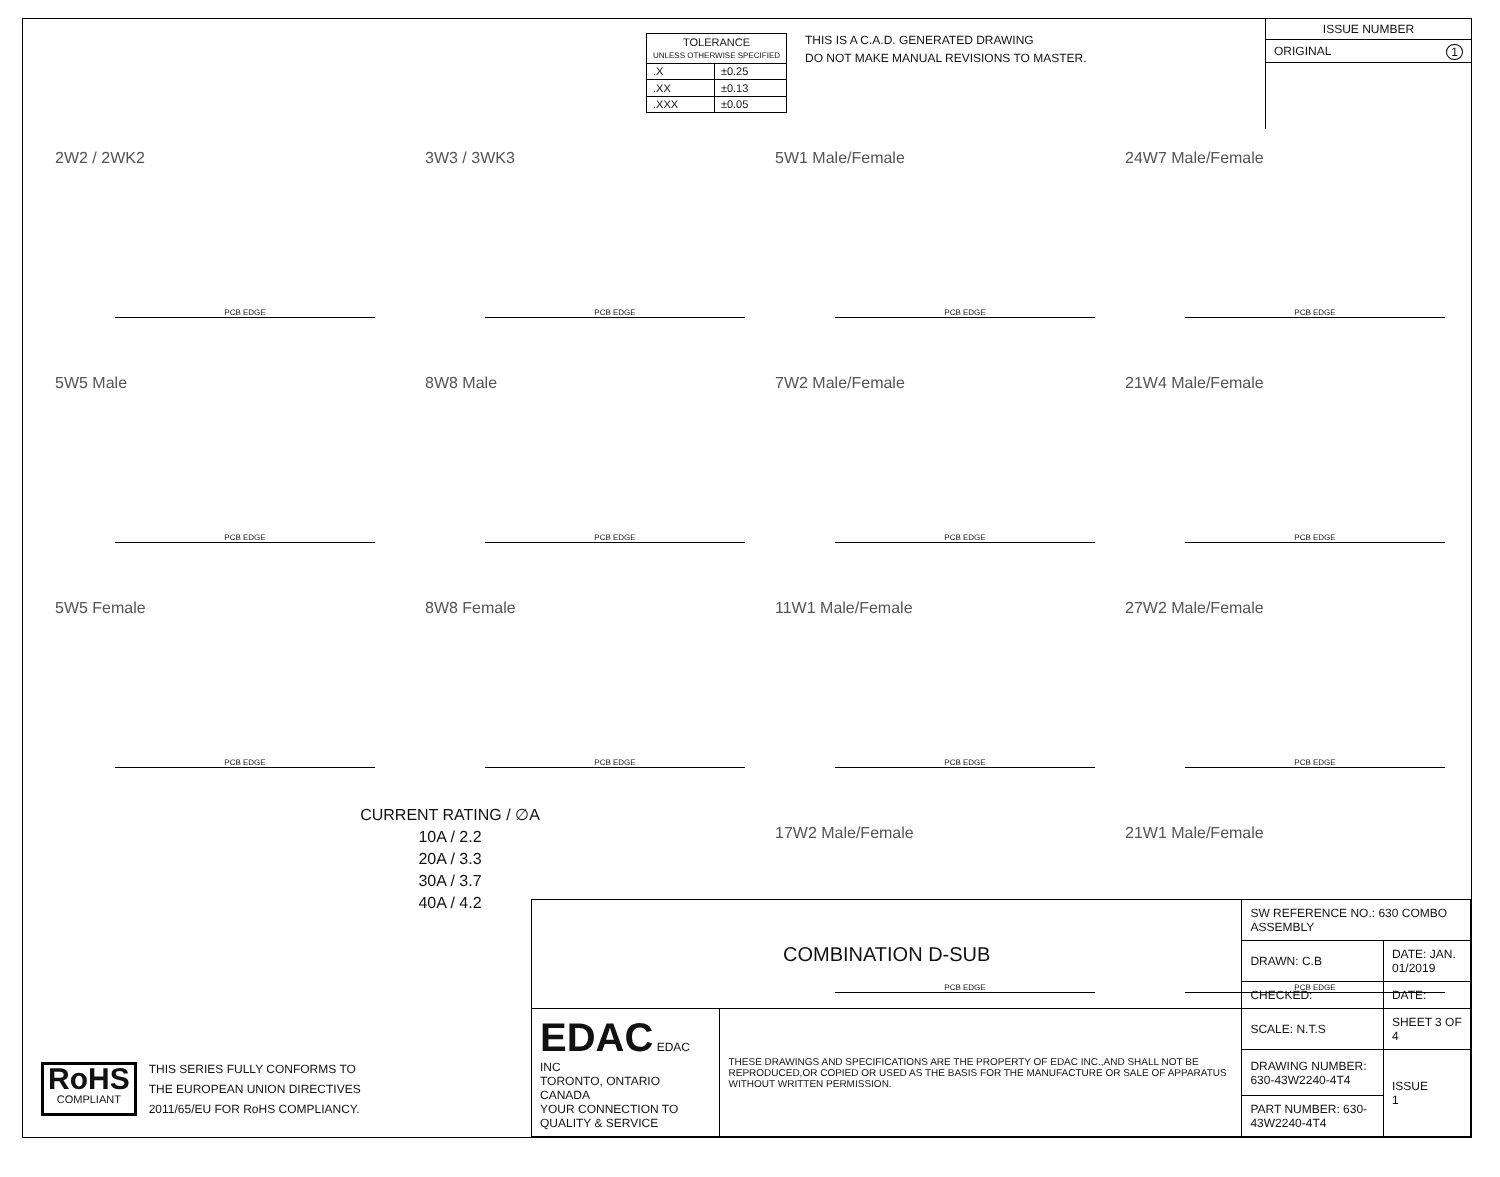| TOLERANCE UNLESS OTHERWISE SPECIFIED | |
| .X | ±0.25 |
| .XX | ±0.13 |
| .XXX | ±0.05 |
THIS IS A C.A.D. GENERATED DRAWING
DO NOT MAKE MANUAL REVISIONS TO MASTER.
ISSUE NUMBER
ORIGINAL 1
2W2 / 2WK2
PCB EDGE
3W3 / 3WK3
PCB EDGE
5W1 Male/Female
PCB EDGE
24W7 Male/Female
PCB EDGE
5W5 Male
PCB EDGE
8W8 Male
PCB EDGE
7W2 Male/Female
PCB EDGE
21W4 Male/Female
PCB EDGE
5W5 Female
PCB EDGE
8W8 Female
PCB EDGE
11W1 Male/Female
PCB EDGE
27W2 Male/Female
PCB EDGE
CURRENT RATING / ∅A
10A / 2.2
20A / 3.3
30A / 3.7
40A / 4.2
17W2 Male/Female
PCB EDGE
21W1 Male/Female
PCB EDGE
RoHS
COMPLIANT
THIS SERIES FULLY CONFORMS TO
THE EUROPEAN UNION DIRECTIVES
2011/65/EU FOR RoHS COMPLIANCY.
| COMBINATION D-SUB | | SW REFERENCE NO.: 630 COMBO ASSEMBLY | |
| | | DRAWN: C.B | DATE: JAN. 01/2019 |
| | | CHECKED: | DATE: |
| EDAC EDAC INC TORONTO, ONTARIO CANADA YOUR CONNECTION TO QUALITY & SERVICE | THESE DRAWINGS AND SPECIFICATIONS ARE THE PROPERTY OF EDAC INC.,AND SHALL NOT BE REPRODUCED,OR COPIED OR USED AS THE BASIS FOR THE MANUFACTURE OR SALE OF APPARATUS WITHOUT WRITTEN PERMISSION. | SCALE: N.T.S | SHEET 3 OF 4 |
| | | DRAWING NUMBER: 630-43W2240-4T4 | ISSUE 1 |
| | | PART NUMBER: 630-43W2240-4T4 | |